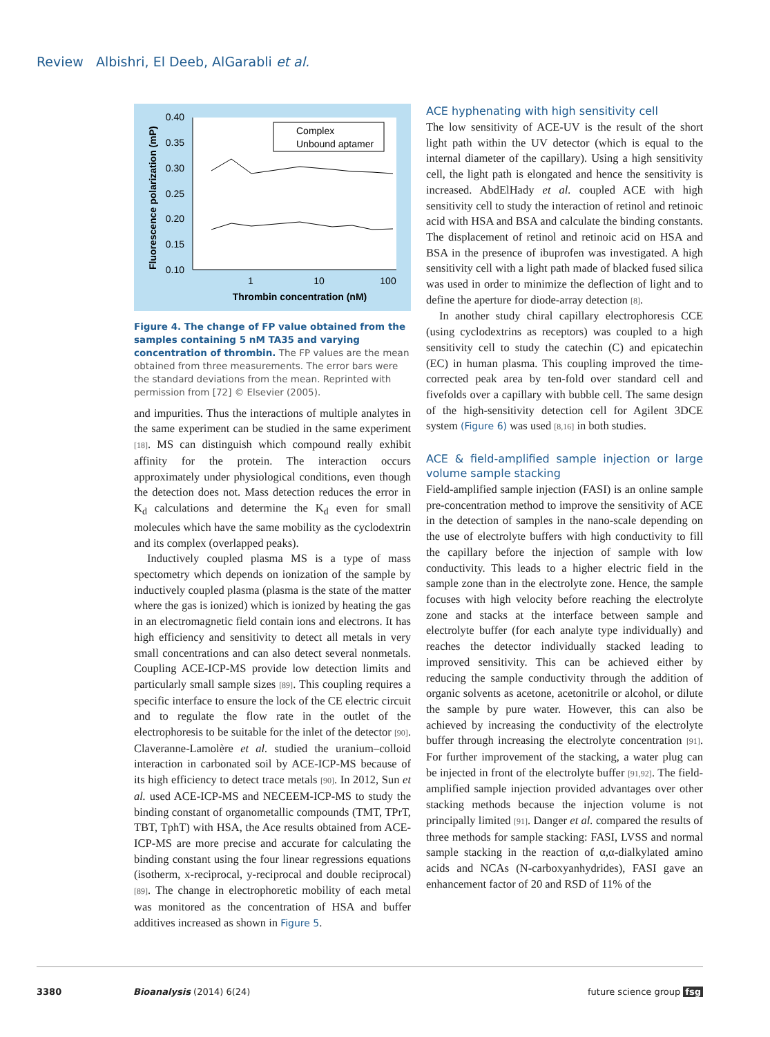Review Albishri, El Deeb, AlGarabli et al.
0.40
0.35
0.30
0.25
0.20
0.15
0.10
1
10
100
Thrombin concentration (nM)
Fluorescence polarization (mP)
Complex
Unbound aptamer
Figure 4. The change of FP value obtained from the samples containing 5 nM TA35 and varying concentration of thrombin. The FP values are the mean obtained from three measurements. The error bars were the standard deviations from the mean. Reprinted with permission from [72] © Elsevier (2005).
and impurities. Thus the interactions of multiple analytes in the same experiment can be studied in the same experiment [18]. MS can distinguish which compound really exhibit affinity for the protein. The interaction occurs approximately under physiological conditions, even though the detection does not. Mass detection reduces the error in K<sub>d</sub> calculations and determine the K<sub>d</sub> even for small molecules which have the same mobility as the cyclodextrin and its complex (overlapped peaks).
Inductively coupled plasma MS is a type of mass spectometry which depends on ionization of the sample by inductively coupled plasma (plasma is the state of the matter where the gas is ionized) which is ionized by heating the gas in an electromagnetic field contain ions and electrons. It has high efficiency and sensitivity to detect all metals in very small concentrations and can also detect several nonmetals. Coupling ACE-ICP-MS provide low detection limits and particularly small sample sizes [89]. This coupling requires a specific interface to ensure the lock of the CE electric circuit and to regulate the flow rate in the outlet of the electrophoresis to be suitable for the inlet of the detector [90]. Claveranne-Lamolère et al. studied the uranium–colloid interaction in carbonated soil by ACE-ICP-MS because of its high efficiency to detect trace metals [90]. In 2012, Sun et al. used ACE-ICP-MS and NECEEM-ICP-MS to study the binding constant of organometallic compounds (TMT, TPrT, TBT, TphT) with HSA, the Ace results obtained from ACE-ICP-MS are more precise and accurate for calculating the binding constant using the four linear regressions equations (isotherm, x-reciprocal, y-reciprocal and double reciprocal) [89]. The change in electrophoretic mobility of each metal was monitored as the concentration of HSA and buffer additives increased as shown in Figure 5.
ACE hyphenating with high sensitivity cell
The low sensitivity of ACE-UV is the result of the short light path within the UV detector (which is equal to the internal diameter of the capillary). Using a high sensitivity cell, the light path is elongated and hence the sensitivity is increased. AbdElHady et al. coupled ACE with high sensitivity cell to study the interaction of retinol and retinoic acid with HSA and BSA and calculate the binding constants. The displacement of retinol and retinoic acid on HSA and BSA in the presence of ibuprofen was investigated. A high sensitivity cell with a light path made of blacked fused silica was used in order to minimize the deflection of light and to define the aperture for diode-array detection [8].
In another study chiral capillary electrophoresis CCE (using cyclodextrins as receptors) was coupled to a high sensitivity cell to study the catechin (C) and epicatechin (EC) in human plasma. This coupling improved the time-corrected peak area by ten-fold over standard cell and fivefolds over a capillary with bubble cell. The same design of the high-sensitivity detection cell for Agilent 3DCE system (Figure 6) was used [8,16] in both studies.
ACE & field-amplified sample injection or large volume sample stacking
Field-amplified sample injection (FASI) is an online sample pre-concentration method to improve the sensitivity of ACE in the detection of samples in the nano-scale depending on the use of electrolyte buffers with high conductivity to fill the capillary before the injection of sample with low conductivity. This leads to a higher electric field in the sample zone than in the electrolyte zone. Hence, the sample focuses with high velocity before reaching the electrolyte zone and stacks at the interface between sample and electrolyte buffer (for each analyte type individually) and reaches the detector individually stacked leading to improved sensitivity. This can be achieved either by reducing the sample conductivity through the addition of organic solvents as acetone, acetonitrile or alcohol, or dilute the sample by pure water. However, this can also be achieved by increasing the conductivity of the electrolyte buffer through increasing the electrolyte concentration [91]. For further improvement of the stacking, a water plug can be injected in front of the electrolyte buffer [91,92]. The field-amplified sample injection provided advantages over other stacking methods because the injection volume is not principally limited [91]. Danger et al. compared the results of three methods for sample stacking: FASI, LVSS and normal sample stacking in the reaction of α,α-dialkylated amino acids and NCAs (N-carboxyanhydrides), FASI gave an enhancement factor of 20 and RSD of 11% of the
3380 Bioanalysis (2014) 6(24) future science group fsg